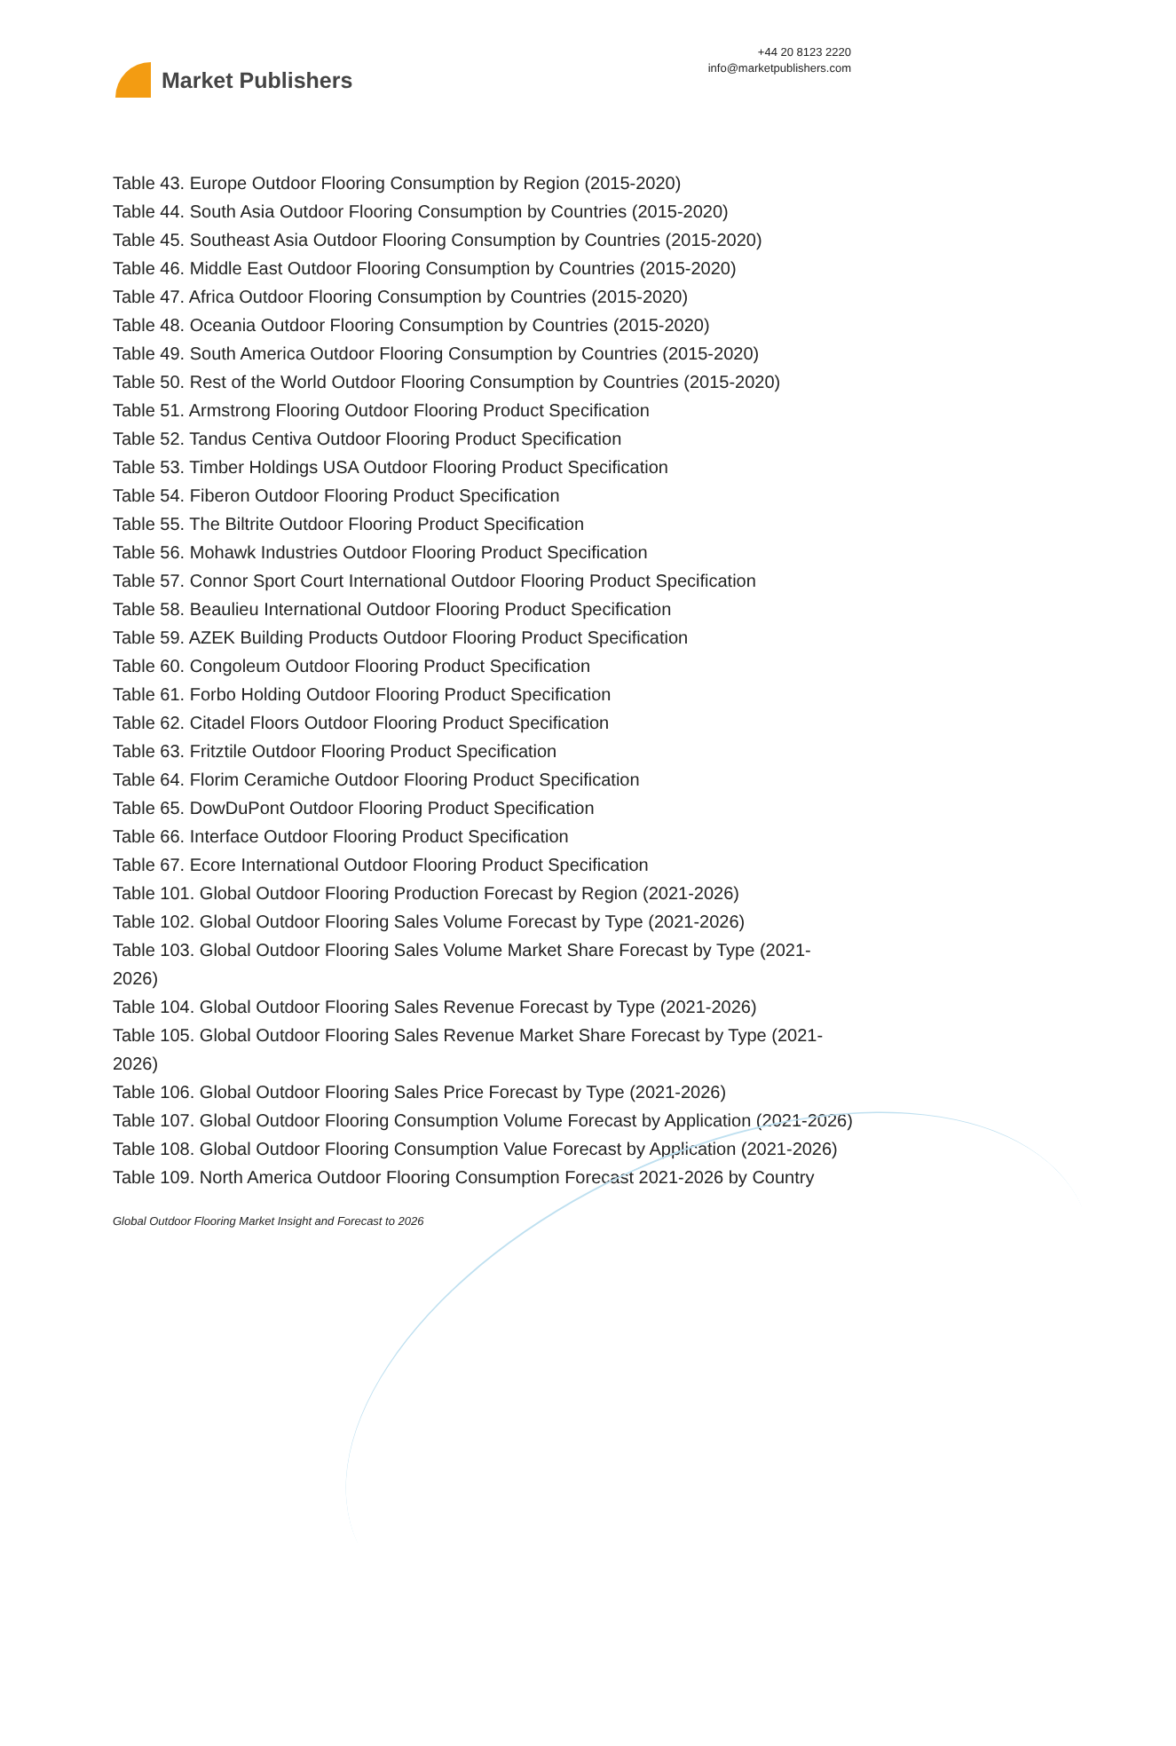Market Publishers
+44 20 8123 2220
info@marketpublishers.com
Table 43. Europe Outdoor Flooring Consumption by Region (2015-2020)
Table 44. South Asia Outdoor Flooring Consumption by Countries (2015-2020)
Table 45. Southeast Asia Outdoor Flooring Consumption by Countries (2015-2020)
Table 46. Middle East Outdoor Flooring Consumption by Countries (2015-2020)
Table 47. Africa Outdoor Flooring Consumption by Countries (2015-2020)
Table 48. Oceania Outdoor Flooring Consumption by Countries (2015-2020)
Table 49. South America Outdoor Flooring Consumption by Countries (2015-2020)
Table 50. Rest of the World Outdoor Flooring Consumption by Countries (2015-2020)
Table 51. Armstrong Flooring Outdoor Flooring Product Specification
Table 52. Tandus Centiva Outdoor Flooring Product Specification
Table 53. Timber Holdings USA Outdoor Flooring Product Specification
Table 54. Fiberon Outdoor Flooring Product Specification
Table 55. The Biltrite Outdoor Flooring Product Specification
Table 56. Mohawk Industries Outdoor Flooring Product Specification
Table 57. Connor Sport Court International Outdoor Flooring Product Specification
Table 58. Beaulieu International Outdoor Flooring Product Specification
Table 59. AZEK Building Products Outdoor Flooring Product Specification
Table 60. Congoleum Outdoor Flooring Product Specification
Table 61. Forbo Holding Outdoor Flooring Product Specification
Table 62. Citadel Floors Outdoor Flooring Product Specification
Table 63. Fritztile Outdoor Flooring Product Specification
Table 64. Florim Ceramiche Outdoor Flooring Product Specification
Table 65. DowDuPont Outdoor Flooring Product Specification
Table 66. Interface Outdoor Flooring Product Specification
Table 67. Ecore International Outdoor Flooring Product Specification
Table 101. Global Outdoor Flooring Production Forecast by Region (2021-2026)
Table 102. Global Outdoor Flooring Sales Volume Forecast by Type (2021-2026)
Table 103. Global Outdoor Flooring Sales Volume Market Share Forecast by Type (2021-2026)
Table 104. Global Outdoor Flooring Sales Revenue Forecast by Type (2021-2026)
Table 105. Global Outdoor Flooring Sales Revenue Market Share Forecast by Type (2021-2026)
Table 106. Global Outdoor Flooring Sales Price Forecast by Type (2021-2026)
Table 107. Global Outdoor Flooring Consumption Volume Forecast by Application (2021-2026)
Table 108. Global Outdoor Flooring Consumption Value Forecast by Application (2021-2026)
Table 109. North America Outdoor Flooring Consumption Forecast 2021-2026 by Country
Global Outdoor Flooring Market Insight and Forecast to 2026